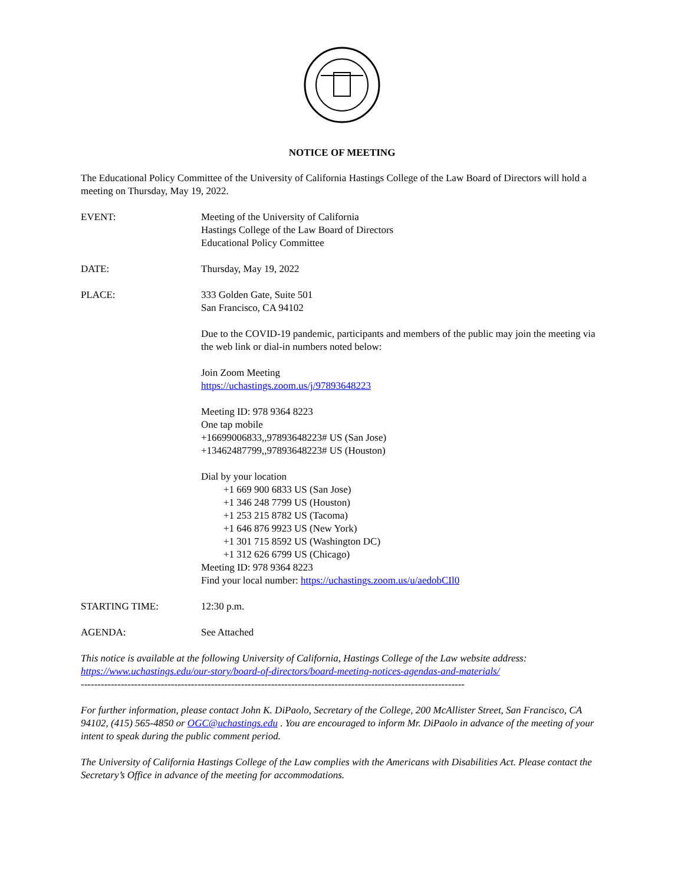NOTICE OF MEETING
The Educational Policy Committee of the University of California Hastings College of the Law Board of Directors will hold a meeting on Thursday, May 19, 2022.
EVENT: Meeting of the University of California
Hastings College of the Law Board of Directors
Educational Policy Committee
DATE: Thursday, May 19, 2022
PLACE: 333 Golden Gate, Suite 501
San Francisco, CA 94102
Due to the COVID-19 pandemic, participants and members of the public may join the meeting via the web link or dial-in numbers noted below:
Join Zoom Meeting
https://uchastings.zoom.us/j/97893648223
Meeting ID: 978 9364 8223
One tap mobile
+16699006833,,97893648223# US (San Jose)
+13462487799,,97893648223# US (Houston)
Dial by your location
+1 669 900 6833 US (San Jose)
+1 346 248 7799 US (Houston)
+1 253 215 8782 US (Tacoma)
+1 646 876 9923 US (New York)
+1 301 715 8592 US (Washington DC)
+1 312 626 6799 US (Chicago)
Meeting ID: 978 9364 8223
Find your local number: https://uchastings.zoom.us/u/aedobCIl0
STARTING TIME: 12:30 p.m.
AGENDA: See Attached
This notice is available at the following University of California, Hastings College of the Law website address: https://www.uchastings.edu/our-story/board-of-directors/board-meeting-notices-agendas-and-materials/
-------------------------------------------------------------------------------------------------------------------
For further information, please contact John K. DiPaolo, Secretary of the College, 200 McAllister Street, San Francisco, CA 94102, (415) 565-4850 or OGC@uchastings.edu . You are encouraged to inform Mr. DiPaolo in advance of the meeting of your intent to speak during the public comment period.
The University of California Hastings College of the Law complies with the Americans with Disabilities Act. Please contact the Secretary’s Office in advance of the meeting for accommodations.